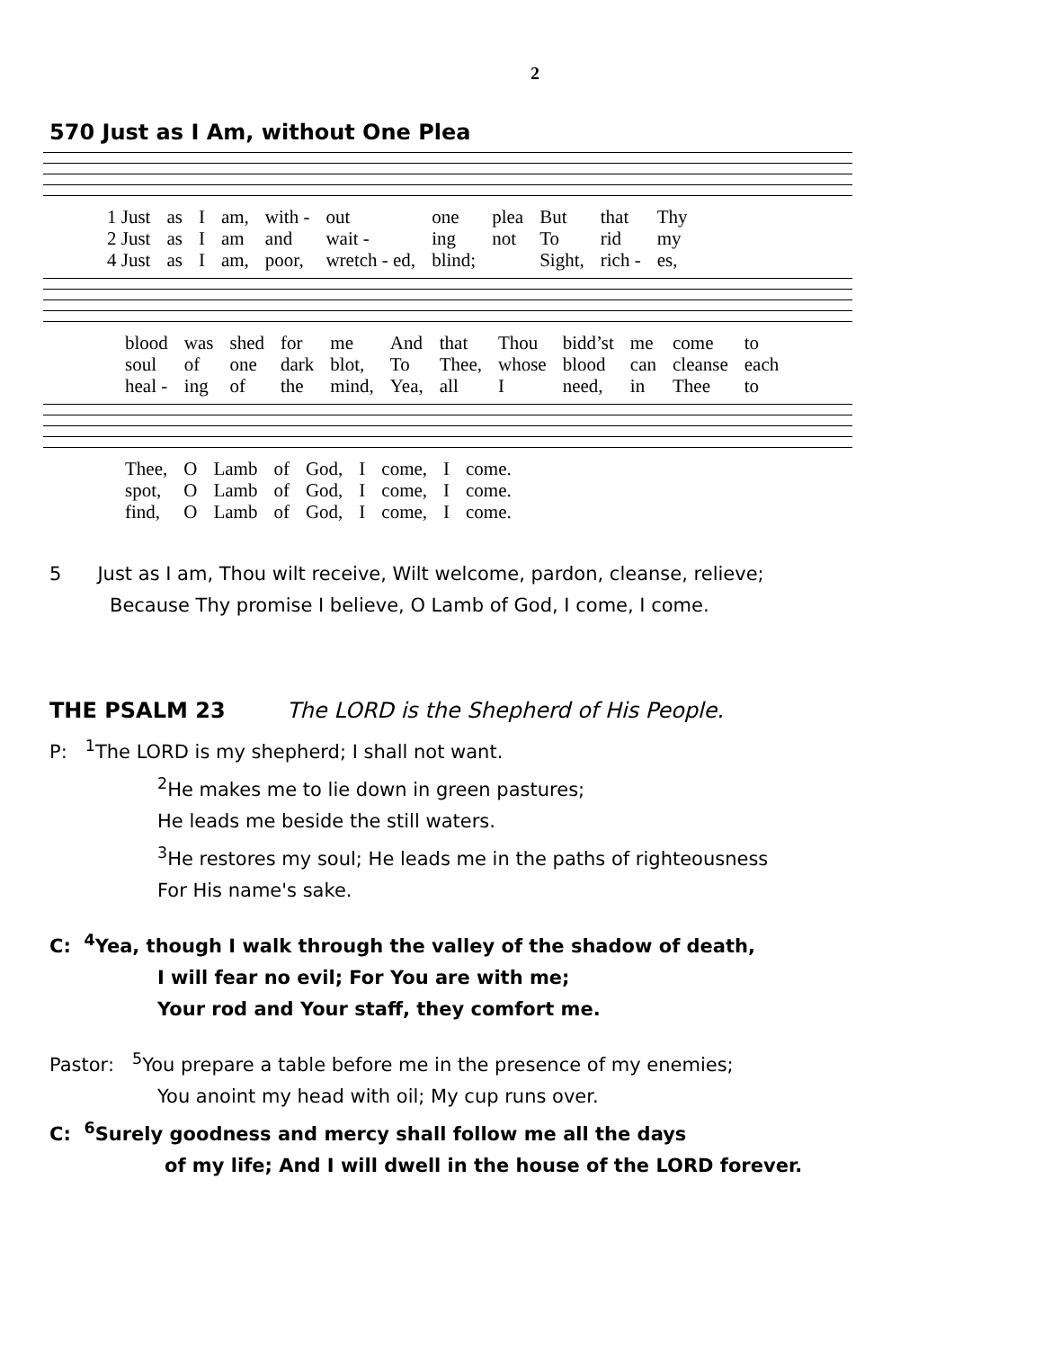2
570 Just as I Am, without One Plea
| 1 Just | as | I | am, | with - | out | one | plea | But | that | Thy |
| 2 Just | as | I | am | and | wait - | ing | not | To | rid | my |
| 4 Just | as | I | am, | poor, | wretch - ed, | blind; | | Sight, | rich - | es, |
| blood | was | shed | for | me | And | that | Thou | bidd’st | me | come | to |
| soul | of | one | dark | blot, | To | Thee, | whose | blood | can | cleanse | each |
| heal - | ing | of | the | mind, | Yea, | all | I | need, | in | Thee | to |
| Thee, | O | Lamb | of | God, | I | come, | I | come. |
| spot, | O | Lamb | of | God, | I | come, | I | come. |
| find, | O | Lamb | of | God, | I | come, | I | come. |
5 Just as I am, Thou wilt receive, Wilt welcome, pardon, cleanse, relieve;
Because Thy promise I believe, O Lamb of God, I come, I come.
THE PSALM 23 The LORD is the Shepherd of His People.
P: <sup>1</sup>The LORD is my shepherd; I shall not want.
<sup>2</sup>He makes me to lie down in green pastures;
He leads me beside the still waters.
<sup>3</sup>He restores my soul; He leads me in the paths of righteousness
For His name's sake.
C: <sup>4</sup>Yea, though I walk through the valley of the shadow of death,
I will fear no evil; For You are with me;
Your rod and Your staff, they comfort me.
Pastor: <sup>5</sup>You prepare a table before me in the presence of my enemies;
You anoint my head with oil; My cup runs over.
C: <sup>6</sup>Surely goodness and mercy shall follow me all the days
of my life; And I will dwell in the house of the LORD forever.